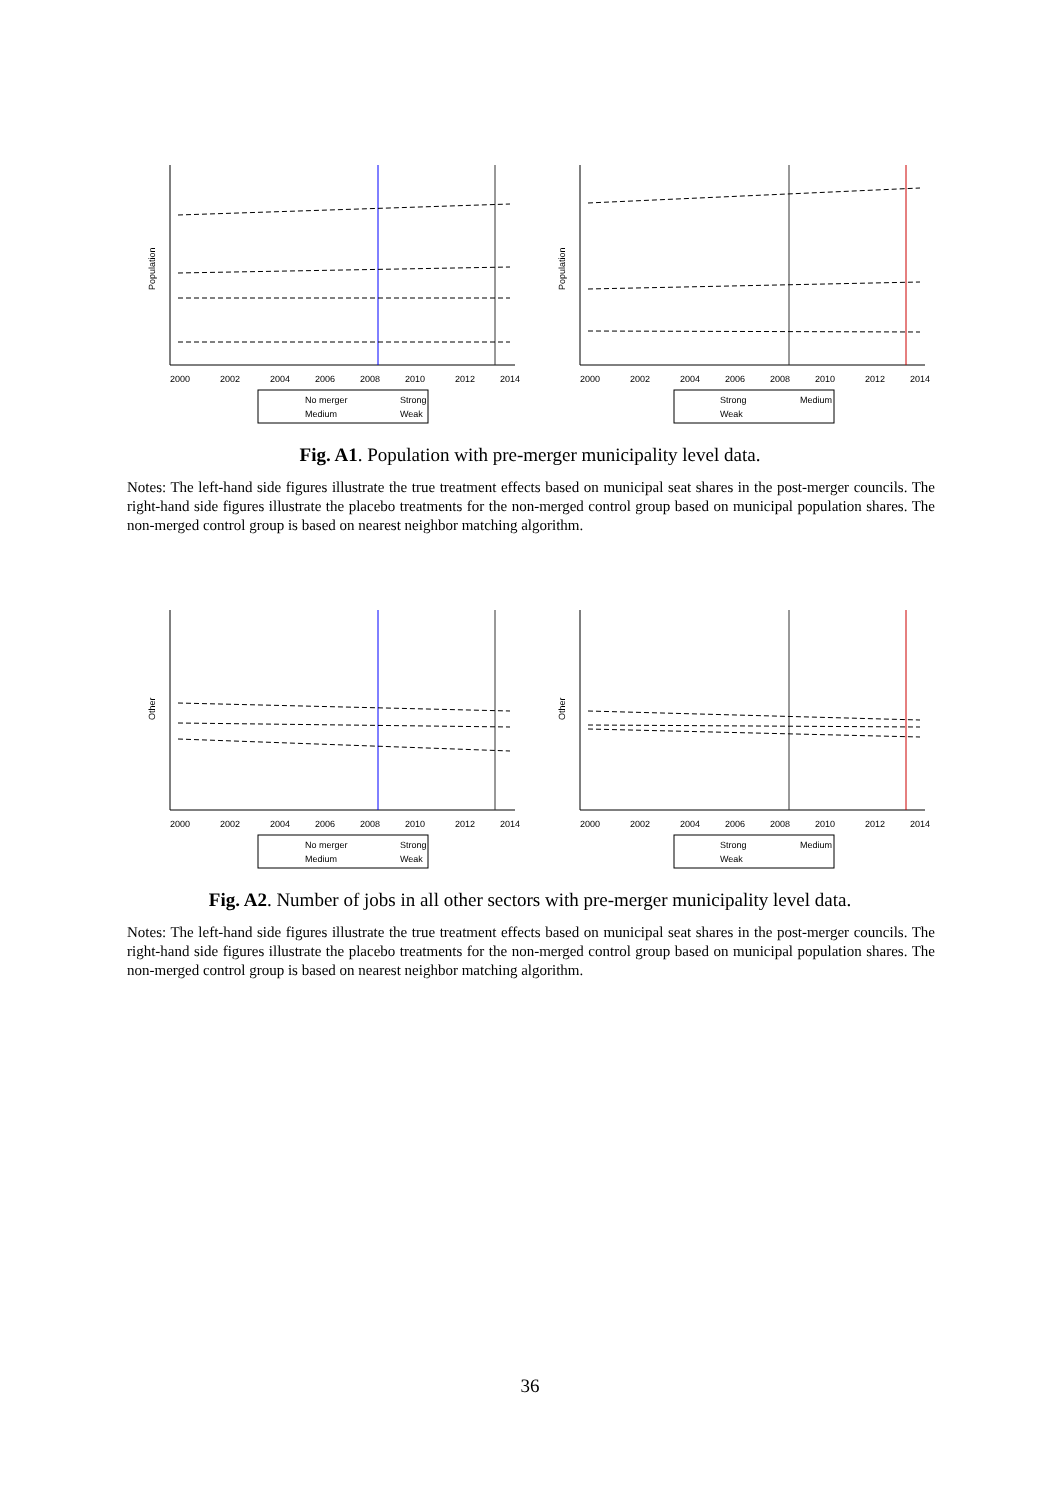Population
2000
2002
2004
2006
2008
2010
2012
2014
No merger
Strong
Medium
Weak
Population
2000
2002
2004
2006
2008
2010
2012
2014
Strong
Medium
Weak
Fig. A1. Population with pre-merger municipality level data.
Notes: The left-hand side figures illustrate the true treatment effects based on municipal seat shares in the post-merger councils. The right-hand side figures illustrate the placebo treatments for the non-merged control group based on municipal population shares. The non-merged control group is based on nearest neighbor matching algorithm.
Other
2000
2002
2004
2006
2008
2010
2012
2014
No merger
Strong
Medium
Weak
Other
2000
2002
2004
2006
2008
2010
2012
2014
Strong
Medium
Weak
Fig. A2. Number of jobs in all other sectors with pre-merger municipality level data.
Notes: The left-hand side figures illustrate the true treatment effects based on municipal seat shares in the post-merger councils. The right-hand side figures illustrate the placebo treatments for the non-merged control group based on municipal population shares. The non-merged control group is based on nearest neighbor matching algorithm.
36